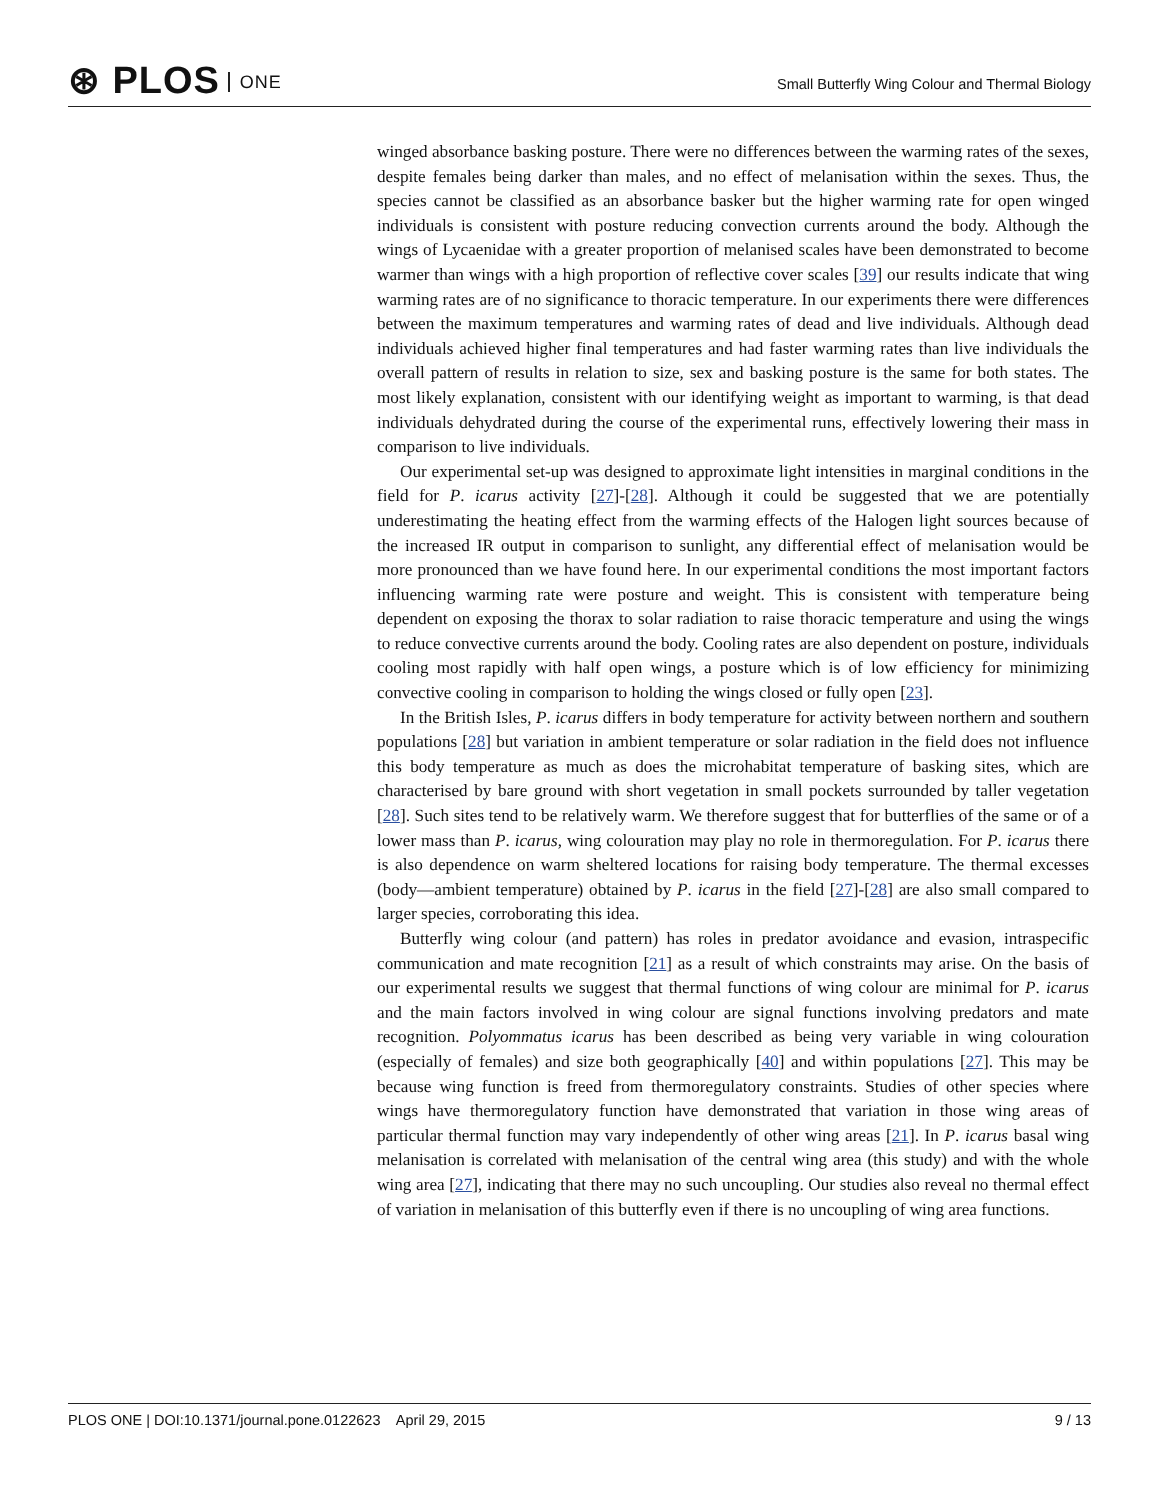⊛ PLOS ONE
Small Butterfly Wing Colour and Thermal Biology
winged absorbance basking posture. There were no differences between the warming rates of the sexes, despite females being darker than males, and no effect of melanisation within the sexes. Thus, the species cannot be classified as an absorbance basker but the higher warming rate for open winged individuals is consistent with posture reducing convection currents around the body. Although the wings of Lycaenidae with a greater proportion of melanised scales have been demonstrated to become warmer than wings with a high proportion of reflective cover scales [39] our results indicate that wing warming rates are of no significance to thoracic temperature. In our experiments there were differences between the maximum temperatures and warming rates of dead and live individuals. Although dead individuals achieved higher final temperatures and had faster warming rates than live individuals the overall pattern of results in relation to size, sex and basking posture is the same for both states. The most likely explanation, consistent with our identifying weight as important to warming, is that dead individuals dehydrated during the course of the experimental runs, effectively lowering their mass in comparison to live individuals.
Our experimental set-up was designed to approximate light intensities in marginal conditions in the field for P. icarus activity [27]-[28]. Although it could be suggested that we are potentially underestimating the heating effect from the warming effects of the Halogen light sources because of the increased IR output in comparison to sunlight, any differential effect of melanisation would be more pronounced than we have found here. In our experimental conditions the most important factors influencing warming rate were posture and weight. This is consistent with temperature being dependent on exposing the thorax to solar radiation to raise thoracic temperature and using the wings to reduce convective currents around the body. Cooling rates are also dependent on posture, individuals cooling most rapidly with half open wings, a posture which is of low efficiency for minimizing convective cooling in comparison to holding the wings closed or fully open [23].
In the British Isles, P. icarus differs in body temperature for activity between northern and southern populations [28] but variation in ambient temperature or solar radiation in the field does not influence this body temperature as much as does the microhabitat temperature of basking sites, which are characterised by bare ground with short vegetation in small pockets surrounded by taller vegetation [28]. Such sites tend to be relatively warm. We therefore suggest that for butterflies of the same or of a lower mass than P. icarus, wing colouration may play no role in thermoregulation. For P. icarus there is also dependence on warm sheltered locations for raising body temperature. The thermal excesses (body—ambient temperature) obtained by P. icarus in the field [27]-[28] are also small compared to larger species, corroborating this idea.
Butterfly wing colour (and pattern) has roles in predator avoidance and evasion, intraspecific communication and mate recognition [21] as a result of which constraints may arise. On the basis of our experimental results we suggest that thermal functions of wing colour are minimal for P. icarus and the main factors involved in wing colour are signal functions involving predators and mate recognition. Polyommatus icarus has been described as being very variable in wing colouration (especially of females) and size both geographically [40] and within populations [27]. This may be because wing function is freed from thermoregulatory constraints. Studies of other species where wings have thermoregulatory function have demonstrated that variation in those wing areas of particular thermal function may vary independently of other wing areas [21]. In P. icarus basal wing melanisation is correlated with melanisation of the central wing area (this study) and with the whole wing area [27], indicating that there may no such uncoupling. Our studies also reveal no thermal effect of variation in melanisation of this butterfly even if there is no uncoupling of wing area functions.
PLOS ONE | DOI:10.1371/journal.pone.0122623 April 29, 2015
9 / 13